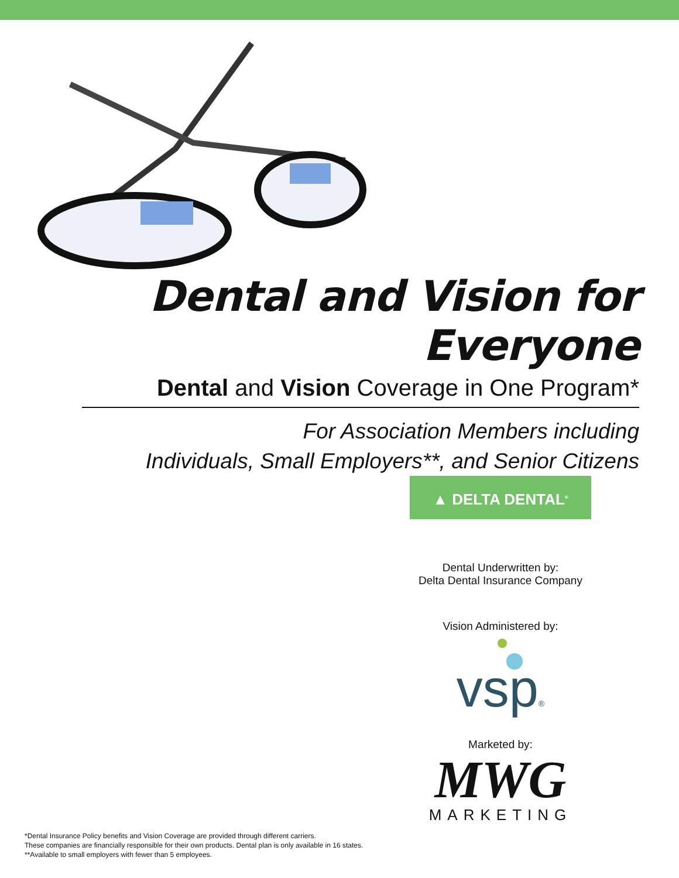Dental and Vision for Everyone
Dental and Vision Coverage in One Program*
For Association Members including
Individuals, Small Employers**, and Senior Citizens
▲ DELTA DENTAL<sup>®</sup>
Dental Underwritten by:
Delta Dental Insurance Company
Vision Administered by:
vsp®
Marketed by:
MWG
MARKETING
*Dental Insurance Policy benefits and Vision Coverage are provided through different carriers.
These companies are financially responsible for their own products. Dental plan is only available in 16 states.
**Available to small employers with fewer than 5 employees.